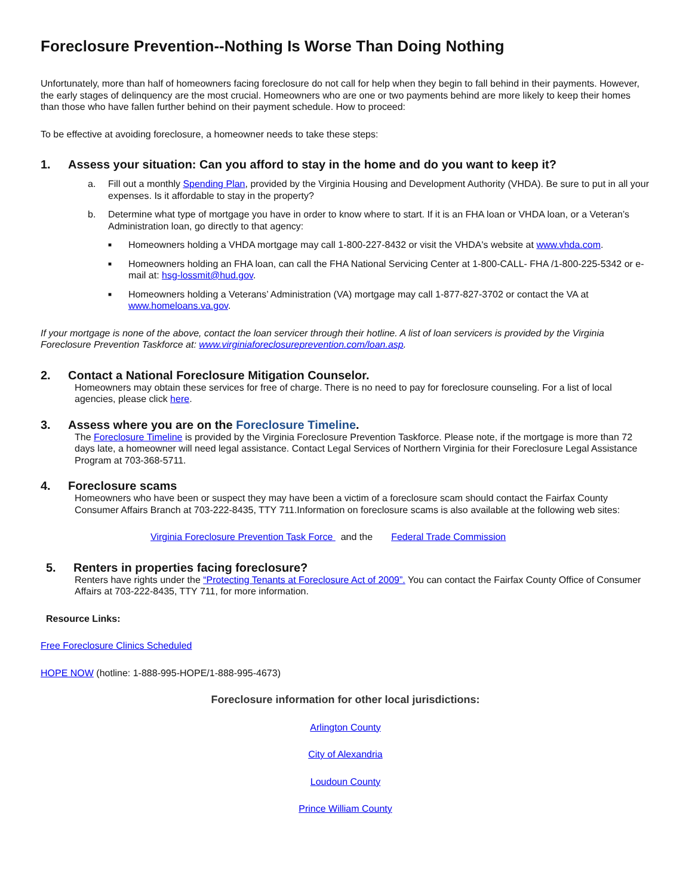Foreclosure Prevention--Nothing Is Worse Than Doing Nothing
Unfortunately, more than half of homeowners facing foreclosure do not call for help when they begin to fall behind in their payments. However, the early stages of delinquency are the most crucial. Homeowners who are one or two payments behind are more likely to keep their homes than those who have fallen further behind on their payment schedule. How to proceed:
To be effective at avoiding foreclosure, a homeowner needs to take these steps:
1. Assess your situation: Can you afford to stay in the home and do you want to keep it?
a. Fill out a monthly Spending Plan, provided by the Virginia Housing and Development Authority (VHDA). Be sure to put in all your expenses. Is it affordable to stay in the property?
b. Determine what type of mortgage you have in order to know where to start. If it is an FHA loan or VHDA loan, or a Veteran’s Administration loan, go directly to that agency:
■ Homeowners holding a VHDA mortgage may call 1-800-227-8432 or visit the VHDA's website at www.vhda.com.
■ Homeowners holding an FHA loan, can call the FHA National Servicing Center at 1-800-CALL- FHA /1-800-225-5342 or e-mail at: hsg-lossmit@hud.gov.
■ Homeowners holding a Veterans’ Administration (VA) mortgage may call 1-877-827-3702 or contact the VA at www.homeloans.va.gov.
If your mortgage is none of the above, contact the loan servicer through their hotline. A list of loan servicers is provided by the Virginia Foreclosure Prevention Taskforce at: www.virginiaforeclosureprevention.com/loan.asp.
2. Contact a National Foreclosure Mitigation Counselor.
Homeowners may obtain these services for free of charge. There is no need to pay for foreclosure counseling. For a list of local agencies, please click here.
3. Assess where you are on the Foreclosure Timeline.
The Foreclosure Timeline is provided by the Virginia Foreclosure Prevention Taskforce. Please note, if the mortgage is more than 72 days late, a homeowner will need legal assistance. Contact Legal Services of Northern Virginia for their Foreclosure Legal Assistance Program at 703-368-5711.
4. Foreclosure scams
Homeowners who have been or suspect they may have been a victim of a foreclosure scam should contact the Fairfax County Consumer Affairs Branch at 703-222-8435, TTY 711.Information on foreclosure scams is also available at the following web sites:
Virginia Foreclosure Prevention Task Force and the Federal Trade Commission
5. Renters in properties facing foreclosure?
Renters have rights under the “Protecting Tenants at Foreclosure Act of 2009”. You can contact the Fairfax County Office of Consumer Affairs at 703-222-8435, TTY 711, for more information.
Resource Links:
Free Foreclosure Clinics Scheduled
HOPE NOW (hotline: 1-888-995-HOPE/1-888-995-4673)
Foreclosure information for other local jurisdictions:
Arlington County
City of Alexandria
Loudoun County
Prince William County